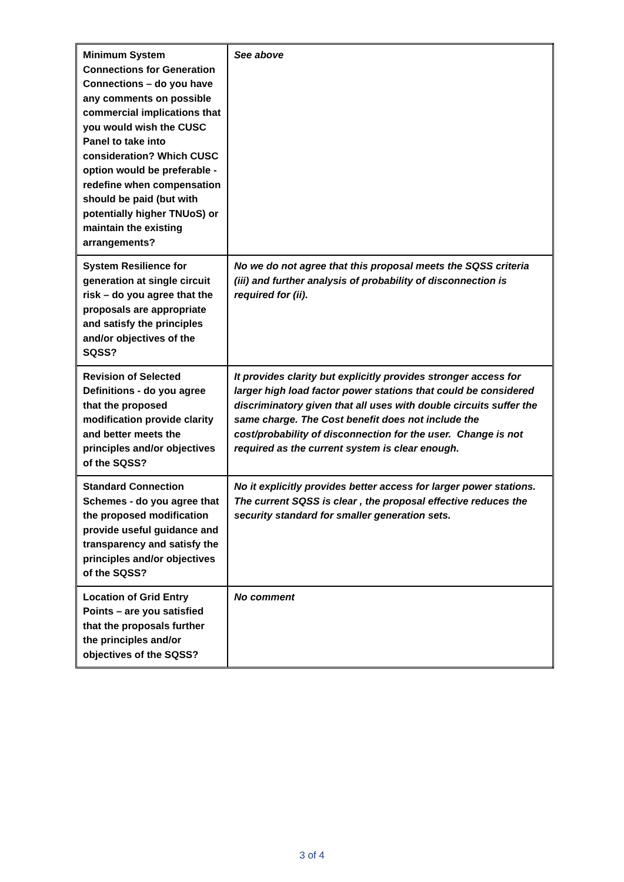| Minimum System Connections for Generation Connections – do you have any comments on possible commercial implications that you would wish the CUSC Panel to take into consideration? Which CUSC option would be preferable - redefine when compensation should be paid (but with potentially higher TNUoS) or maintain the existing arrangements? | See above |
| System Resilience for generation at single circuit risk – do you agree that the proposals are appropriate and satisfy the principles and/or objectives of the SQSS? | No we do not agree that this proposal meets the SQSS criteria (iii) and further analysis of probability of disconnection is required for (ii). |
| Revision of Selected Definitions - do you agree that the proposed modification provide clarity and better meets the principles and/or objectives of the SQSS? | It provides clarity but explicitly provides stronger access for larger high load factor power stations that could be considered discriminatory given that all uses with double circuits suffer the same charge. The Cost benefit does not include the cost/probability of disconnection for the user. Change is not required as the current system is clear enough. |
| Standard Connection Schemes - do you agree that the proposed modification provide useful guidance and transparency and satisfy the principles and/or objectives of the SQSS? | No it explicitly provides better access for larger power stations. The current SQSS is clear , the proposal effective reduces the security standard for smaller generation sets. |
| Location of Grid Entry Points – are you satisfied that the proposals further the principles and/or objectives of the SQSS? | No comment |
3 of 4